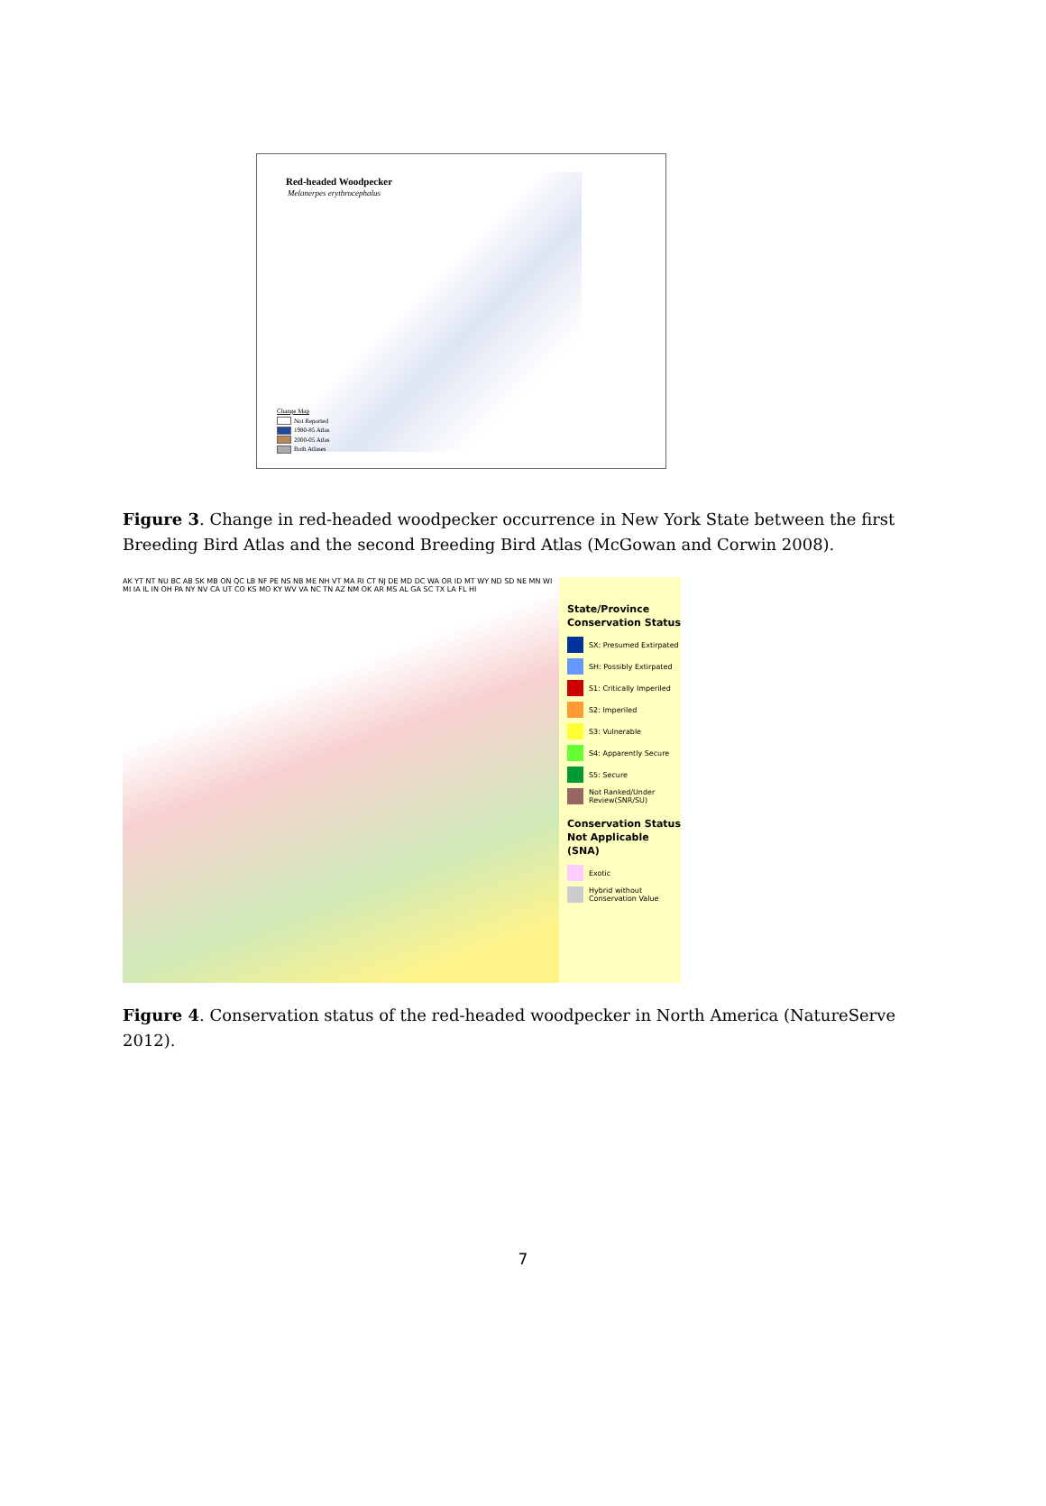Red-headed Woodpecker
Melanerpes erythrocephalus
Change Map
Not Reported
1980-85 Atlas
2000-05 Atlas
Both Atlases
Figure 3. Change in red-headed woodpecker occurrence in New York State between the first Breeding Bird Atlas and the second Breeding Bird Atlas (McGowan and Corwin 2008).
AK YT NT NU BC AB SK MB ON QC LB NF PE NS NB ME NH VT MA RI CT NJ DE MD DC WA OR ID MT WY ND SD NE MN WI MI IA IL IN OH PA NY NV CA UT CO KS MO KY WV VA NC TN AZ NM OK AR MS AL GA SC TX LA FL HI
State/Province Conservation Status
SX: Presumed Extirpated
SH: Possibly Extirpated
S1: Critically Imperiled
S2: Imperiled
S3: Vulnerable
S4: Apparently Secure
S5: Secure
Not Ranked/Under Review(SNR/SU)
Conservation Status Not Applicable (SNA)
Exotic
Hybrid without Conservation Value
Figure 4. Conservation status of the red-headed woodpecker in North America (NatureServe 2012).
7